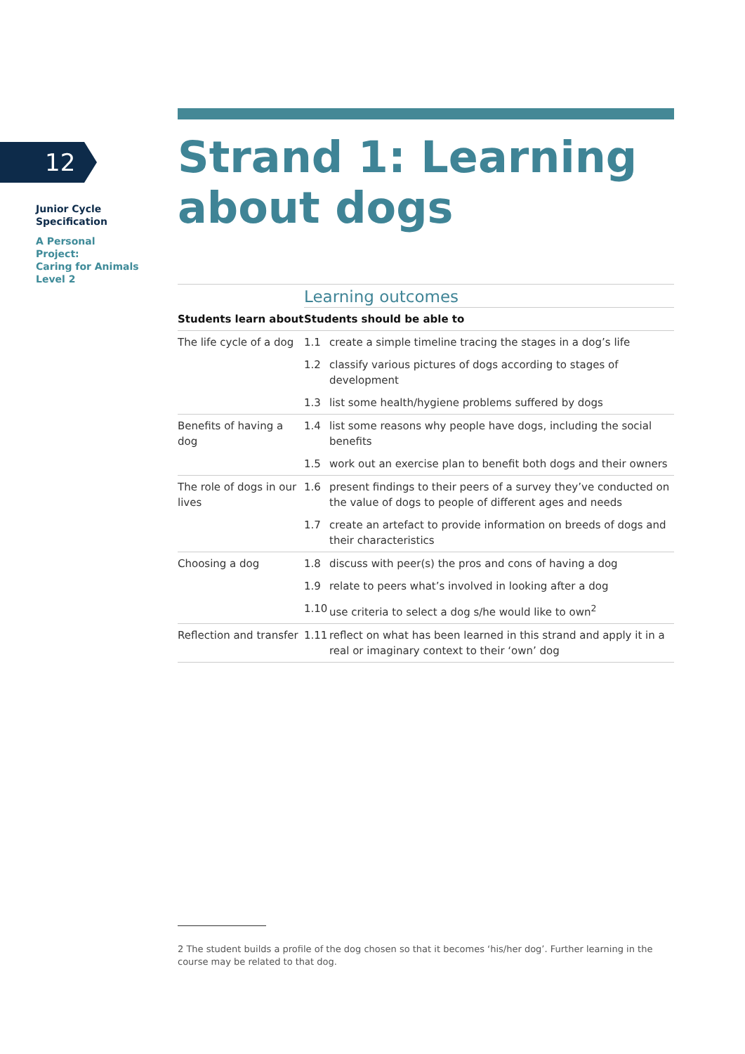12
Junior Cycle
Specification
A Personal Project:
Caring for Animals
Level 2
Strand 1: Learning about dogs
| | Learning outcomes | |
| --- | --- | --- |
| Students learn about | Students should be able to | |
| The life cycle of a dog | 1.1 | create a simple timeline tracing the stages in a dog’s life |
| | 1.2 | classify various pictures of dogs according to stages of development |
| | 1.3 | list some health/hygiene problems suffered by dogs |
| Benefits of having a dog | 1.4 | list some reasons why people have dogs, including the social benefits |
| | 1.5 | work out an exercise plan to benefit both dogs and their owners |
| The role of dogs in our lives | 1.6 | present findings to their peers of a survey they’ve conducted on the value of dogs to people of different ages and needs |
| | 1.7 | create an artefact to provide information on breeds of dogs and their characteristics |
| Choosing a dog | 1.8 | discuss with peer(s) the pros and cons of having a dog |
| | 1.9 | relate to peers what’s involved in looking after a dog |
| | 1.10 | use criteria to select a dog s/he would like to own<sup>2</sup> |
| Reflection and transfer | 1.11 | reflect on what has been learned in this strand and apply it in a real or imaginary context to their ‘own’ dog |
2 The student builds a profile of the dog chosen so that it becomes ‘his/her dog’. Further learning in the course may be related to that dog.